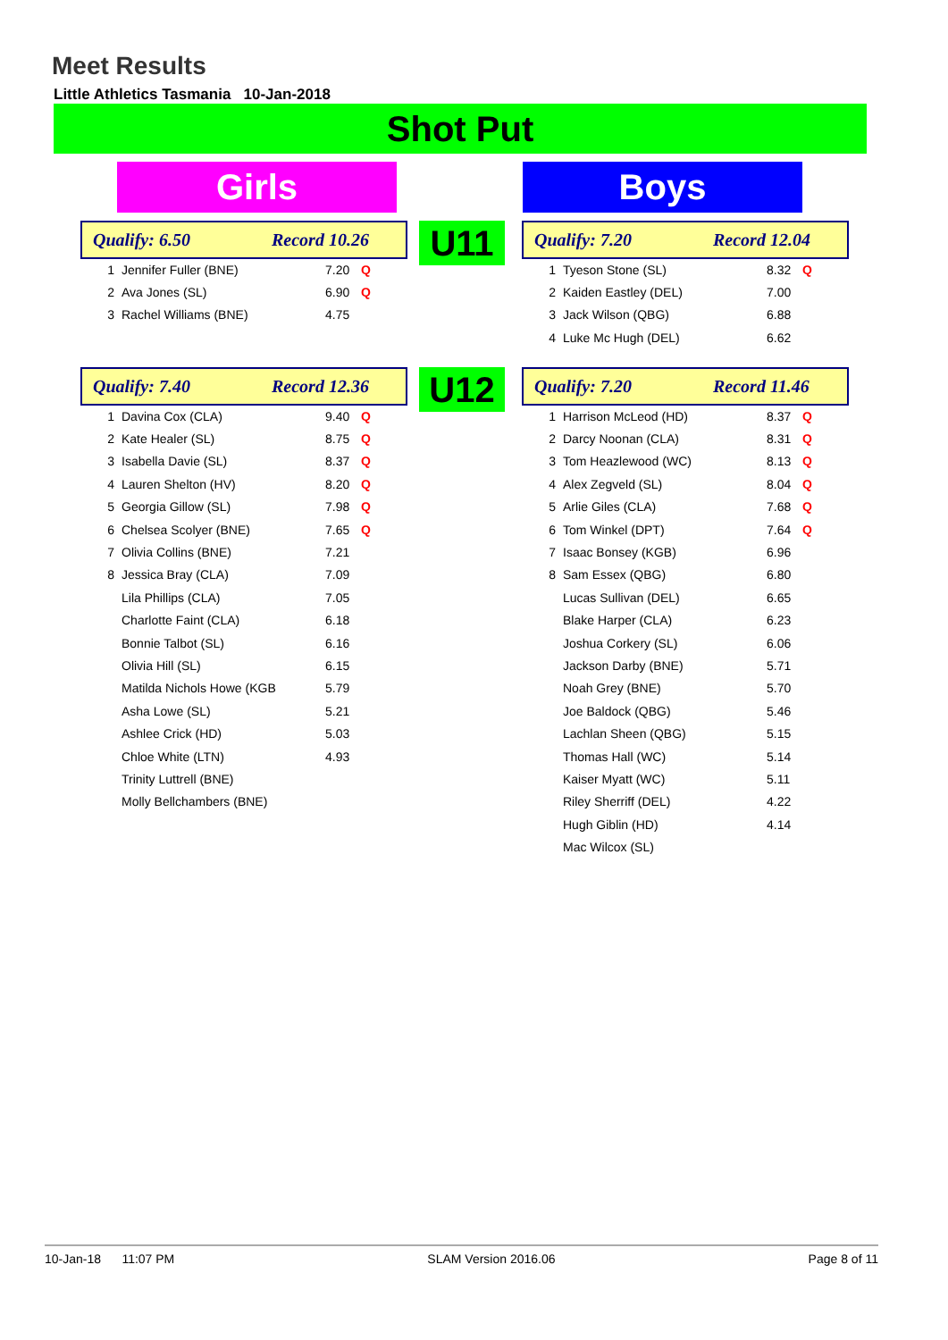Meet Results
Little Athletics Tasmania 10-Jan-2018
Shot Put
Girls Boys
Qualify: 6.50 Record 10.26 U11 Qualify: 7.20 Record 12.04
| 1 | Jennifer Fuller (BNE) | 7.20 | Q |
| 2 | Ava Jones (SL) | 6.90 | Q |
| 3 | Rachel Williams (BNE) | 4.75 | |
| 1 | Tyeson Stone (SL) | 8.32 | Q |
| 2 | Kaiden Eastley (DEL) | 7.00 | |
| 3 | Jack Wilson (QBG) | 6.88 | |
| 4 | Luke Mc Hugh (DEL) | 6.62 | |
Qualify: 7.40 Record 12.36 U12 Qualify: 7.20 Record 11.46
| 1 | Davina Cox (CLA) | 9.40 | Q |
| 2 | Kate Healer (SL) | 8.75 | Q |
| 3 | Isabella Davie (SL) | 8.37 | Q |
| 4 | Lauren Shelton (HV) | 8.20 | Q |
| 5 | Georgia Gillow (SL) | 7.98 | Q |
| 6 | Chelsea Scolyer (BNE) | 7.65 | Q |
| 7 | Olivia Collins (BNE) | 7.21 | |
| 8 | Jessica Bray (CLA) | 7.09 | |
| | Lila Phillips (CLA) | 7.05 | |
| | Charlotte Faint (CLA) | 6.18 | |
| | Bonnie Talbot (SL) | 6.16 | |
| | Olivia Hill (SL) | 6.15 | |
| | Matilda Nichols Howe (KGB | 5.79 | |
| | Asha Lowe (SL) | 5.21 | |
| | Ashlee Crick (HD) | 5.03 | |
| | Chloe White (LTN) | 4.93 | |
| | Trinity Luttrell (BNE) | | |
| | Molly Bellchambers (BNE) | | |
| 1 | Harrison McLeod (HD) | 8.37 | Q |
| 2 | Darcy Noonan (CLA) | 8.31 | Q |
| 3 | Tom Heazlewood (WC) | 8.13 | Q |
| 4 | Alex Zegveld (SL) | 8.04 | Q |
| 5 | Arlie Giles (CLA) | 7.68 | Q |
| 6 | Tom Winkel (DPT) | 7.64 | Q |
| 7 | Isaac Bonsey (KGB) | 6.96 | |
| 8 | Sam Essex (QBG) | 6.80 | |
| | Lucas Sullivan (DEL) | 6.65 | |
| | Blake Harper (CLA) | 6.23 | |
| | Joshua Corkery (SL) | 6.06 | |
| | Jackson Darby (BNE) | 5.71 | |
| | Noah Grey (BNE) | 5.70 | |
| | Joe Baldock (QBG) | 5.46 | |
| | Lachlan Sheen (QBG) | 5.15 | |
| | Thomas Hall (WC) | 5.14 | |
| | Kaiser Myatt (WC) | 5.11 | |
| | Riley Sherriff (DEL) | 4.22 | |
| | Hugh Giblin (HD) | 4.14 | |
| | Mac Wilcox (SL) | | |
10-Jan-18 11:07 PM SLAM Version 2016.06 Page 8 of 11